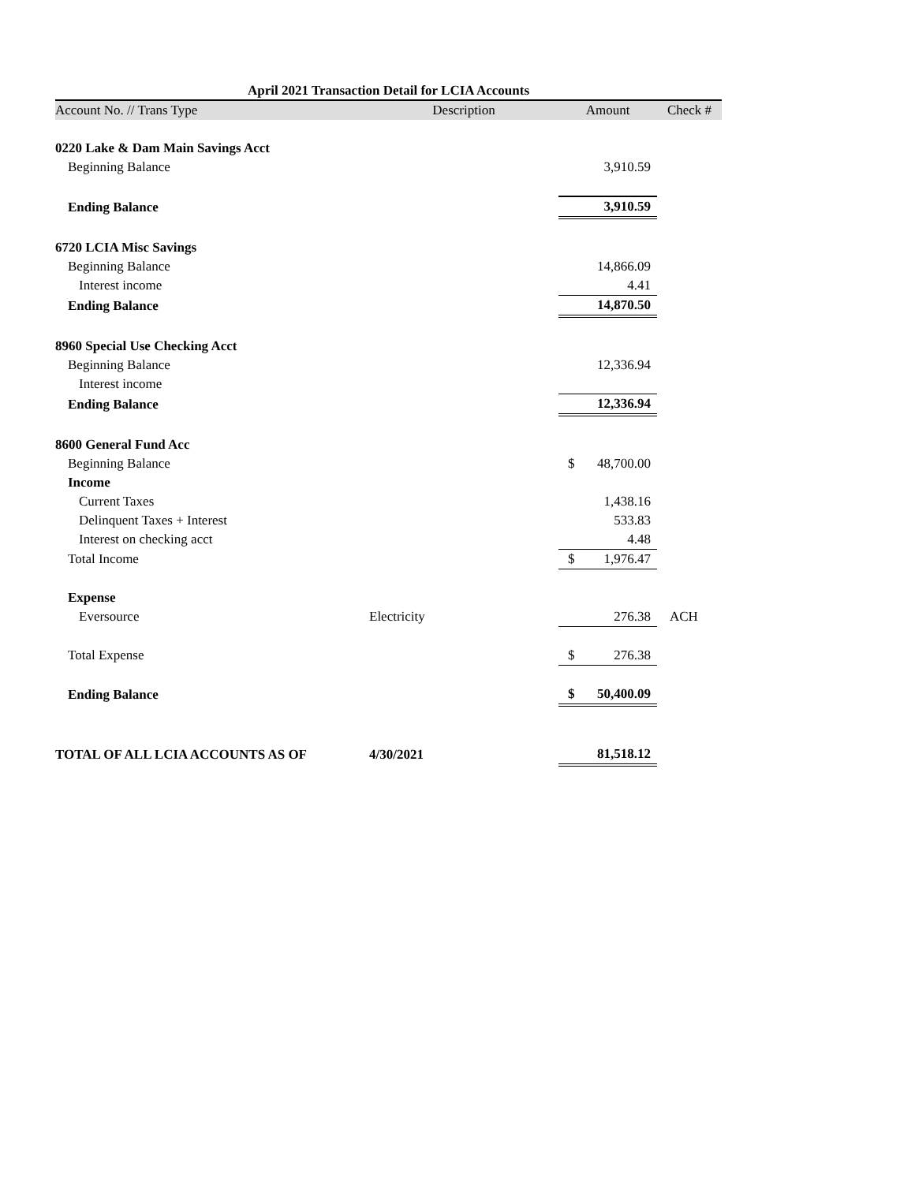April 2021 Transaction Detail for LCIA Accounts
| Account No. // Trans Type | Description | Amount | Check # |
| --- | --- | --- | --- |
| 0220 Lake & Dam Main Savings Acct | | | |
| Beginning Balance | | 3,910.59 | |
| Ending Balance | | 3,910.59 | |
| 6720 LCIA Misc Savings | | | |
| Beginning Balance | | 14,866.09 | |
| Interest income | | 4.41 | |
| Ending Balance | | 14,870.50 | |
| 8960 Special Use Checking Acct | | | |
| Beginning Balance | | 12,336.94 | |
| Interest income | | | |
| Ending Balance | | 12,336.94 | |
| 8600 General Fund Acc | | | |
| Beginning Balance | | $ 48,700.00 | |
| Income | | | |
| Current Taxes | | 1,438.16 | |
| Delinquent Taxes + Interest | | 533.83 | |
| Interest on checking acct | | 4.48 | |
| Total Income | | $ 1,976.47 | |
| Expense | | | |
| Eversource | Electricity | 276.38 | ACH |
| Total Expense | | $ 276.38 | |
| Ending Balance | | $ 50,400.09 | |
| TOTAL OF ALL LCIA ACCOUNTS AS OF | 4/30/2021 | 81,518.12 | |